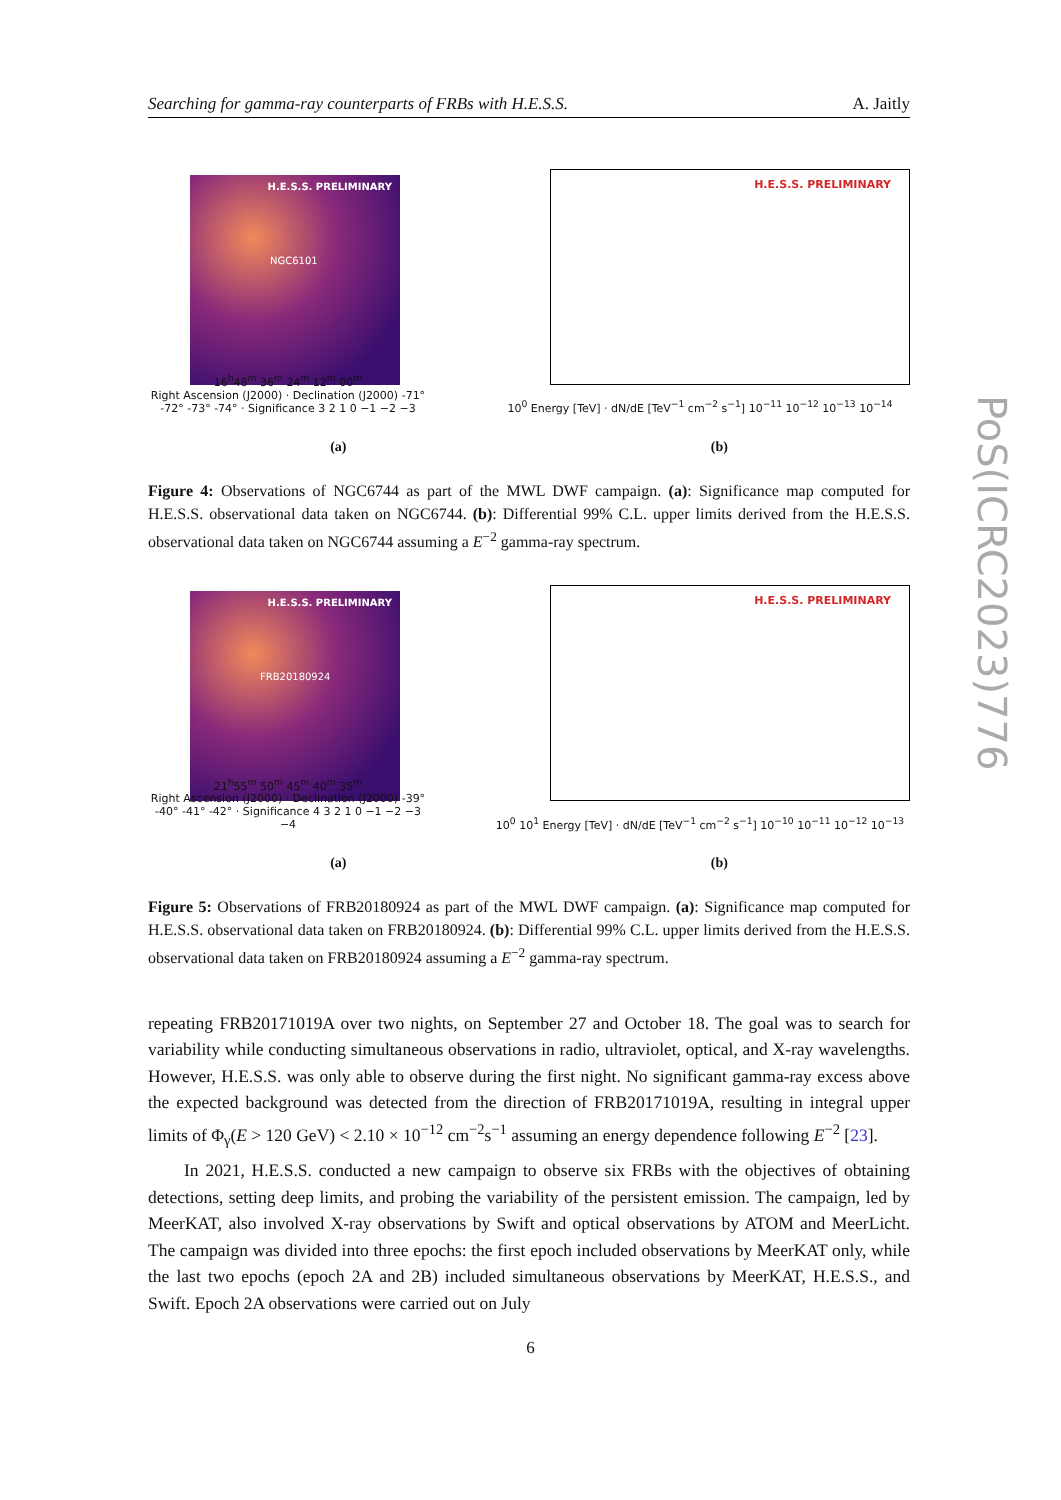Searching for gamma-ray counterparts of FRBs with H.E.S.S. A. Jaitly
PoS(ICRC2023)776
H.E.S.S. PRELIMINARY
NGC6101
16<sup>h</sup>48<sup>m</sup> 36<sup>m</sup> 24<sup>m</sup> 12<sup>m</sup> 00<sup>m</sup>
Right Ascension (J2000) · Declination (J2000) -71° -72° -73° -74° · Significance 3 2 1 0 −1 −2 −3
H.E.S.S. PRELIMINARY
10<sup>0</sup> Energy [TeV] · dN/dE [TeV<sup>−1</sup> cm<sup>−2</sup> s<sup>−1</sup>] 10<sup>−11</sup> 10<sup>−12</sup> 10<sup>−13</sup> 10<sup>−14</sup>
(a) (b)
Figure 4: Observations of NGC6744 as part of the MWL DWF campaign. (a): Significance map computed for H.E.S.S. observational data taken on NGC6744. (b): Differential 99% C.L. upper limits derived from the H.E.S.S. observational data taken on NGC6744 assuming a E<sup>−2</sup> gamma-ray spectrum.
H.E.S.S. PRELIMINARY
FRB20180924
21<sup>h</sup>55<sup>m</sup> 50<sup>m</sup> 45<sup>m</sup> 40<sup>m</sup> 35<sup>m</sup>
Right Ascension (J2000) · Declination (J2000) -39° -40° -41° -42° · Significance 4 3 2 1 0 −1 −2 −3 −4
H.E.S.S. PRELIMINARY
10<sup>0</sup> 10<sup>1</sup> Energy [TeV] · dN/dE [TeV<sup>−1</sup> cm<sup>−2</sup> s<sup>−1</sup>] 10<sup>−10</sup> 10<sup>−11</sup> 10<sup>−12</sup> 10<sup>−13</sup>
(a) (b)
Figure 5: Observations of FRB20180924 as part of the MWL DWF campaign. (a): Significance map computed for H.E.S.S. observational data taken on FRB20180924. (b): Differential 99% C.L. upper limits derived from the H.E.S.S. observational data taken on FRB20180924 assuming a E<sup>−2</sup> gamma-ray spectrum.
repeating FRB20171019A over two nights, on September 27 and October 18. The goal was to search for variability while conducting simultaneous observations in radio, ultraviolet, optical, and X-ray wavelengths. However, H.E.S.S. was only able to observe during the first night. No significant gamma-ray excess above the expected background was detected from the direction of FRB20171019A, resulting in integral upper limits of Φ<sub>γ</sub>(E > 120 GeV) < 2.10 × 10<sup>−12</sup> cm<sup>−2</sup>s<sup>−1</sup> assuming an energy dependence following E<sup>−2</sup> [23].
In 2021, H.E.S.S. conducted a new campaign to observe six FRBs with the objectives of obtaining detections, setting deep limits, and probing the variability of the persistent emission. The campaign, led by MeerKAT, also involved X-ray observations by Swift and optical observations by ATOM and MeerLicht. The campaign was divided into three epochs: the first epoch included observations by MeerKAT only, while the last two epochs (epoch 2A and 2B) included simultaneous observations by MeerKAT, H.E.S.S., and Swift. Epoch 2A observations were carried out on July
6